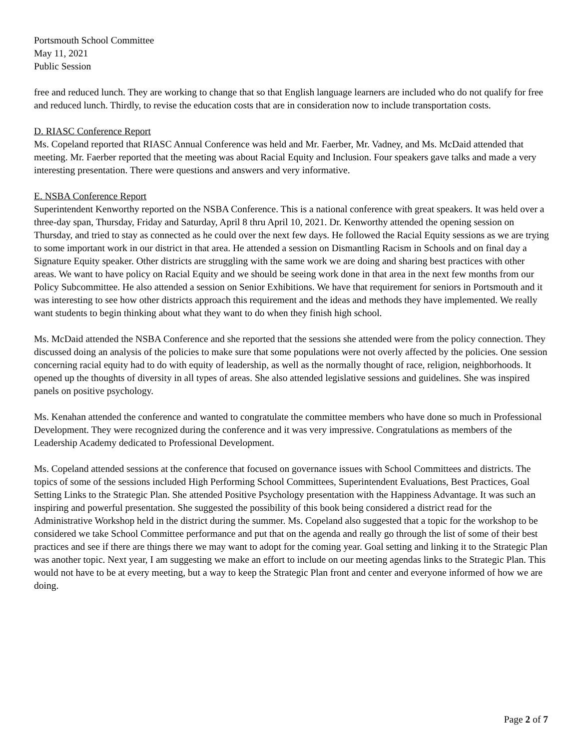Portsmouth School Committee
May 11, 2021
Public Session
free and reduced lunch. They are working to change that so that English language learners are included who do not qualify for free and reduced lunch. Thirdly, to revise the education costs that are in consideration now to include transportation costs.
D. RIASC Conference Report
Ms. Copeland reported that RIASC Annual Conference was held and Mr. Faerber, Mr. Vadney, and Ms. McDaid attended that meeting. Mr. Faerber reported that the meeting was about Racial Equity and Inclusion. Four speakers gave talks and made a very interesting presentation. There were questions and answers and very informative.
E. NSBA Conference Report
Superintendent Kenworthy reported on the NSBA Conference. This is a national conference with great speakers. It was held over a three-day span, Thursday, Friday and Saturday, April 8 thru April 10, 2021. Dr. Kenworthy attended the opening session on Thursday, and tried to stay as connected as he could over the next few days. He followed the Racial Equity sessions as we are trying to some important work in our district in that area. He attended a session on Dismantling Racism in Schools and on final day a Signature Equity speaker. Other districts are struggling with the same work we are doing and sharing best practices with other areas. We want to have policy on Racial Equity and we should be seeing work done in that area in the next few months from our Policy Subcommittee. He also attended a session on Senior Exhibitions. We have that requirement for seniors in Portsmouth and it was interesting to see how other districts approach this requirement and the ideas and methods they have implemented. We really want students to begin thinking about what they want to do when they finish high school.
Ms. McDaid attended the NSBA Conference and she reported that the sessions she attended were from the policy connection. They discussed doing an analysis of the policies to make sure that some populations were not overly affected by the policies. One session concerning racial equity had to do with equity of leadership, as well as the normally thought of race, religion, neighborhoods. It opened up the thoughts of diversity in all types of areas. She also attended legislative sessions and guidelines. She was inspired panels on positive psychology.
Ms. Kenahan attended the conference and wanted to congratulate the committee members who have done so much in Professional Development. They were recognized during the conference and it was very impressive. Congratulations as members of the Leadership Academy dedicated to Professional Development.
Ms. Copeland attended sessions at the conference that focused on governance issues with School Committees and districts. The topics of some of the sessions included High Performing School Committees, Superintendent Evaluations, Best Practices, Goal Setting Links to the Strategic Plan. She attended Positive Psychology presentation with the Happiness Advantage. It was such an inspiring and powerful presentation. She suggested the possibility of this book being considered a district read for the Administrative Workshop held in the district during the summer. Ms. Copeland also suggested that a topic for the workshop to be considered we take School Committee performance and put that on the agenda and really go through the list of some of their best practices and see if there are things there we may want to adopt for the coming year. Goal setting and linking it to the Strategic Plan was another topic. Next year, I am suggesting we make an effort to include on our meeting agendas links to the Strategic Plan. This would not have to be at every meeting, but a way to keep the Strategic Plan front and center and everyone informed of how we are doing.
Page 2 of 7